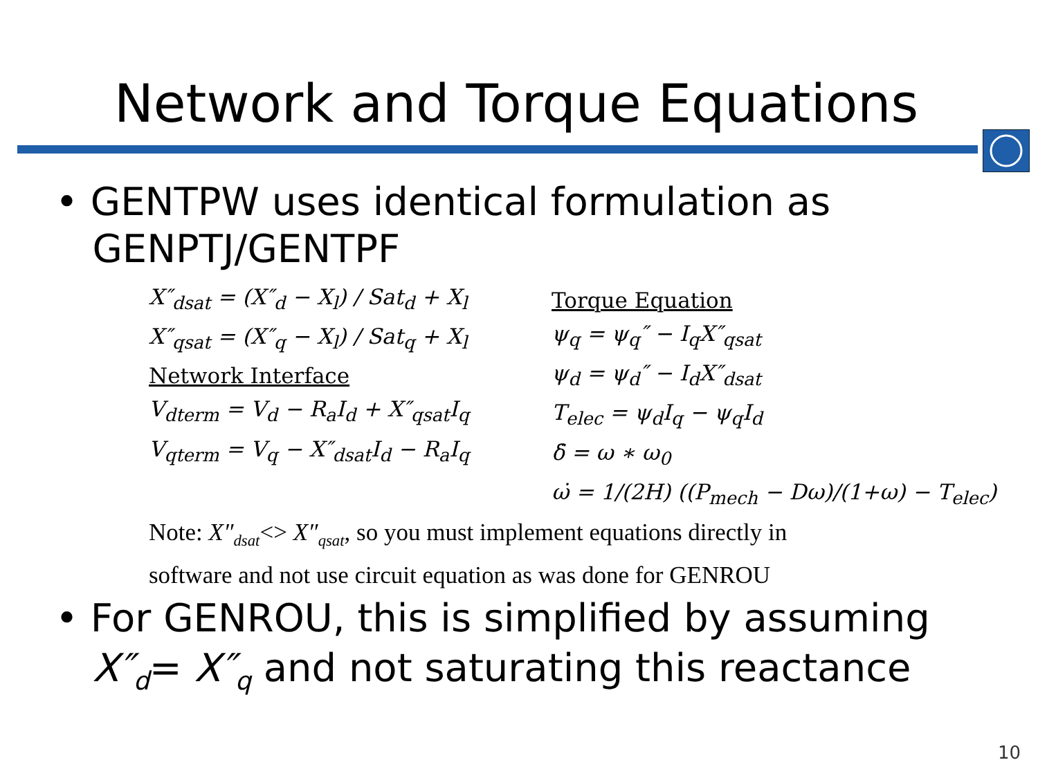Network and Torque Equations
• GENTPW uses identical formulation as
GENPTJ/GENTPF
X″<sub>dsat</sub> = (X″<sub>d</sub> − X<sub>l</sub>) / Sat<sub>d</sub> + X<sub>l</sub>
X″<sub>qsat</sub> = (X″<sub>q</sub> − X<sub>l</sub>) / Sat<sub>q</sub> + X<sub>l</sub>
Network Interface
V<sub>dterm</sub> = V<sub>d</sub> − R<sub>a</sub>I<sub>d</sub> + X″<sub>qsat</sub>I<sub>q</sub>
V<sub>qterm</sub> = V<sub>q</sub> − X″<sub>dsat</sub>I<sub>d</sub> − R<sub>a</sub>I<sub>q</sub>
Torque Equation
ψ<sub>q</sub> = ψ<sub>q</sub>″ − I<sub>q</sub>X″<sub>qsat</sub>
ψ<sub>d</sub> = ψ<sub>d</sub>″ − I<sub>d</sub>X″<sub>dsat</sub>
T<sub>elec</sub> = ψ<sub>d</sub>I<sub>q</sub> − ψ<sub>q</sub>I<sub>d</sub>
δ̇ = ω ∗ ω<sub>0</sub>
ω̇ = 1/(2H) ((P<sub>mech</sub> − Dω)/(1+ω) − T<sub>elec</sub>)
Note: X″<sub>dsat</sub><> X″<sub>qsat</sub>, so you must implement equations directly in software and not use circuit equation as was done for GENROU
• For GENROU, this is simplified by assuming
X″<sub>d</sub>= X″<sub>q</sub> and not saturating this reactance
10